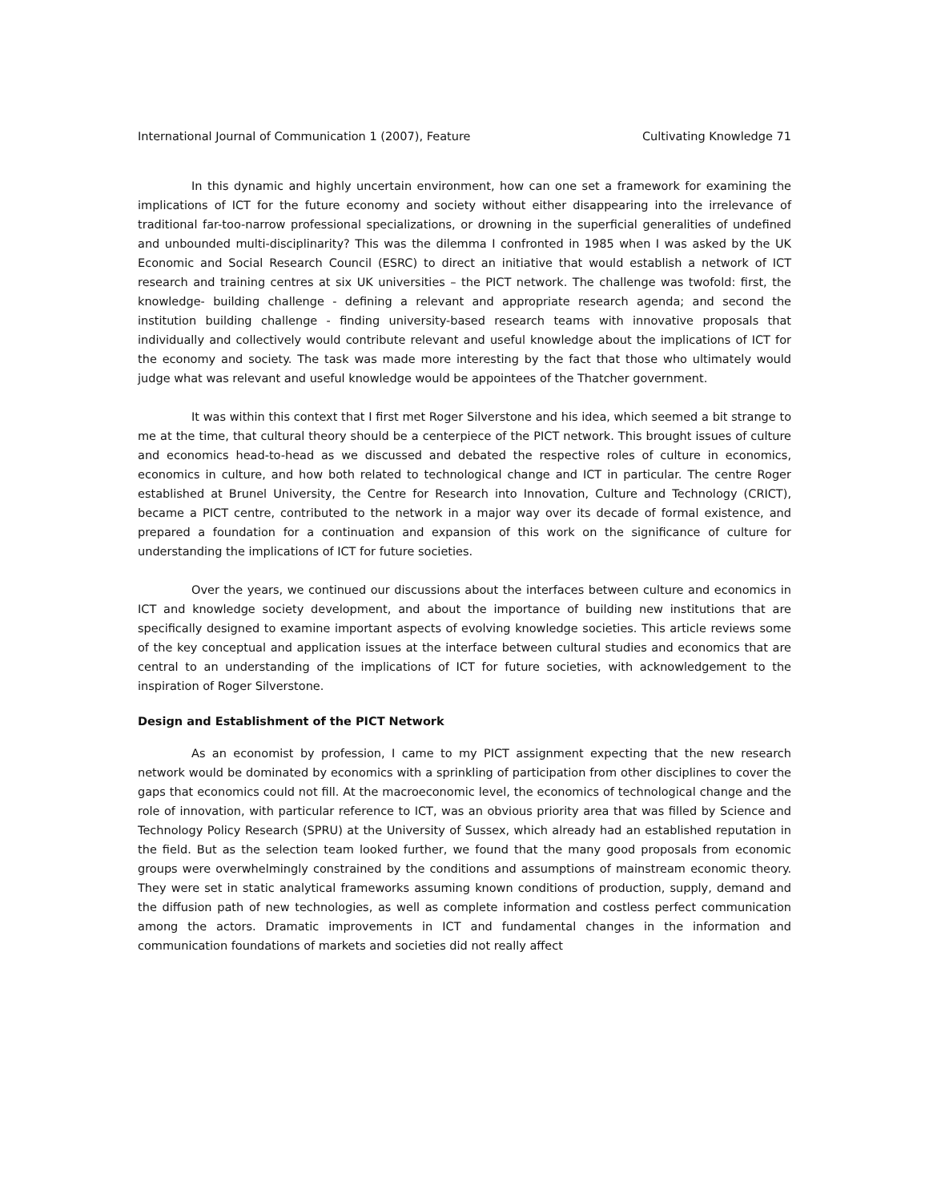International Journal of Communication 1 (2007), Feature Cultivating Knowledge 71
In this dynamic and highly uncertain environment, how can one set a framework for examining the implications of ICT for the future economy and society without either disappearing into the irrelevance of traditional far-too-narrow professional specializations, or drowning in the superficial generalities of undefined and unbounded multi-disciplinarity? This was the dilemma I confronted in 1985 when I was asked by the UK Economic and Social Research Council (ESRC) to direct an initiative that would establish a network of ICT research and training centres at six UK universities – the PICT network. The challenge was twofold: first, the knowledge- building challenge - defining a relevant and appropriate research agenda; and second the institution building challenge - finding university-based research teams with innovative proposals that individually and collectively would contribute relevant and useful knowledge about the implications of ICT for the economy and society. The task was made more interesting by the fact that those who ultimately would judge what was relevant and useful knowledge would be appointees of the Thatcher government.
It was within this context that I first met Roger Silverstone and his idea, which seemed a bit strange to me at the time, that cultural theory should be a centerpiece of the PICT network. This brought issues of culture and economics head-to-head as we discussed and debated the respective roles of culture in economics, economics in culture, and how both related to technological change and ICT in particular. The centre Roger established at Brunel University, the Centre for Research into Innovation, Culture and Technology (CRICT), became a PICT centre, contributed to the network in a major way over its decade of formal existence, and prepared a foundation for a continuation and expansion of this work on the significance of culture for understanding the implications of ICT for future societies.
Over the years, we continued our discussions about the interfaces between culture and economics in ICT and knowledge society development, and about the importance of building new institutions that are specifically designed to examine important aspects of evolving knowledge societies. This article reviews some of the key conceptual and application issues at the interface between cultural studies and economics that are central to an understanding of the implications of ICT for future societies, with acknowledgement to the inspiration of Roger Silverstone.
Design and Establishment of the PICT Network
As an economist by profession, I came to my PICT assignment expecting that the new research network would be dominated by economics with a sprinkling of participation from other disciplines to cover the gaps that economics could not fill. At the macroeconomic level, the economics of technological change and the role of innovation, with particular reference to ICT, was an obvious priority area that was filled by Science and Technology Policy Research (SPRU) at the University of Sussex, which already had an established reputation in the field. But as the selection team looked further, we found that the many good proposals from economic groups were overwhelmingly constrained by the conditions and assumptions of mainstream economic theory. They were set in static analytical frameworks assuming known conditions of production, supply, demand and the diffusion path of new technologies, as well as complete information and costless perfect communication among the actors. Dramatic improvements in ICT and fundamental changes in the information and communication foundations of markets and societies did not really affect